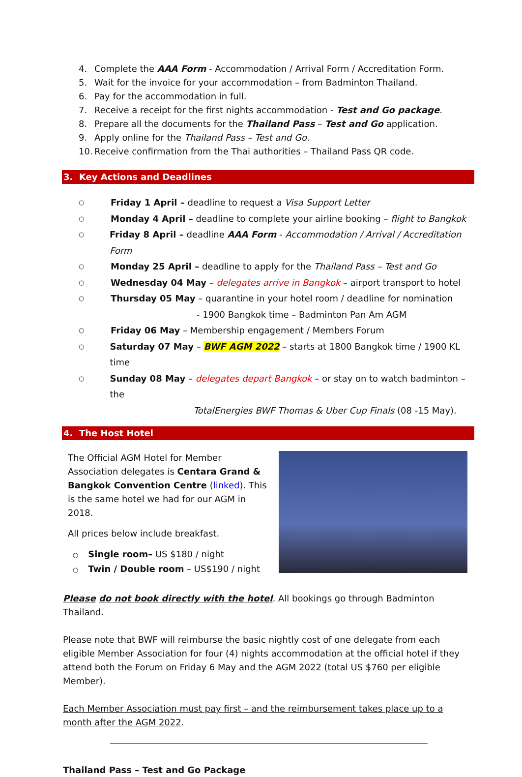4. Complete the AAA Form - Accommodation / Arrival Form / Accreditation Form.
5. Wait for the invoice for your accommodation – from Badminton Thailand.
6. Pay for the accommodation in full.
7. Receive a receipt for the first nights accommodation - Test and Go package.
8. Prepare all the documents for the Thailand Pass – Test and Go application.
9. Apply online for the Thailand Pass – Test and Go.
10. Receive confirmation from the Thai authorities – Thailand Pass QR code.
3. Key Actions and Deadlines
○ Friday 1 April – deadline to request a Visa Support Letter
○ Monday 4 April – deadline to complete your airline booking – flight to Bangkok
○ Friday 8 April – deadline AAA Form - Accommodation / Arrival / Accreditation Form
○ Monday 25 April – deadline to apply for the Thailand Pass – Test and Go
○ Wednesday 04 May – delegates arrive in Bangkok – airport transport to hotel
○ Thursday 05 May – quarantine in your hotel room / deadline for nomination
- 1900 Bangkok time – Badminton Pan Am AGM
○ Friday 06 May – Membership engagement / Members Forum
○ Saturday 07 May – BWF AGM 2022 – starts at 1800 Bangkok time / 1900 KL time
○ Sunday 08 May – delegates depart Bangkok – or stay on to watch badminton – the
TotalEnergies BWF Thomas & Uber Cup Finals (08 -15 May).
4. The Host Hotel
The Official AGM Hotel for Member Association delegates is Centara Grand & Bangkok Convention Centre (linked). This is the same hotel we had for our AGM in 2018.
All prices below include breakfast.
○ Single room– US $180 / night
○ Twin / Double room – US$190 / night
Please do not book directly with the hotel. All bookings go through Badminton Thailand.
Please note that BWF will reimburse the basic nightly cost of one delegate from each eligible Member Association for four (4) nights accommodation at the official hotel if they attend both the Forum on Friday 6 May and the AGM 2022 (total US $760 per eligible Member).
Each Member Association must pay first – and the reimbursement takes place up to a month after the AGM 2022.
Thailand Pass – Test and Go Package